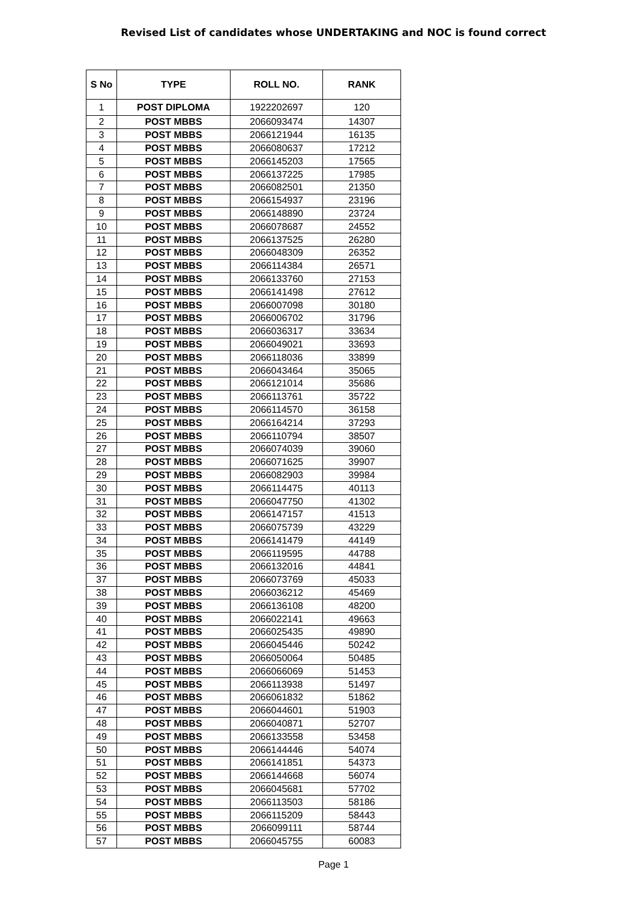Revised List of candidates whose UNDERTAKING and NOC is found correct
| S No | TYPE | ROLL NO. | RANK |
| --- | --- | --- | --- |
| 1 | POST DIPLOMA | 1922202697 | 120 |
| 2 | POST MBBS | 2066093474 | 14307 |
| 3 | POST MBBS | 2066121944 | 16135 |
| 4 | POST MBBS | 2066080637 | 17212 |
| 5 | POST MBBS | 2066145203 | 17565 |
| 6 | POST MBBS | 2066137225 | 17985 |
| 7 | POST MBBS | 2066082501 | 21350 |
| 8 | POST MBBS | 2066154937 | 23196 |
| 9 | POST MBBS | 2066148890 | 23724 |
| 10 | POST MBBS | 2066078687 | 24552 |
| 11 | POST MBBS | 2066137525 | 26280 |
| 12 | POST MBBS | 2066048309 | 26352 |
| 13 | POST MBBS | 2066114384 | 26571 |
| 14 | POST MBBS | 2066133760 | 27153 |
| 15 | POST MBBS | 2066141498 | 27612 |
| 16 | POST MBBS | 2066007098 | 30180 |
| 17 | POST MBBS | 2066006702 | 31796 |
| 18 | POST MBBS | 2066036317 | 33634 |
| 19 | POST MBBS | 2066049021 | 33693 |
| 20 | POST MBBS | 2066118036 | 33899 |
| 21 | POST MBBS | 2066043464 | 35065 |
| 22 | POST MBBS | 2066121014 | 35686 |
| 23 | POST MBBS | 2066113761 | 35722 |
| 24 | POST MBBS | 2066114570 | 36158 |
| 25 | POST MBBS | 2066164214 | 37293 |
| 26 | POST MBBS | 2066110794 | 38507 |
| 27 | POST MBBS | 2066074039 | 39060 |
| 28 | POST MBBS | 2066071625 | 39907 |
| 29 | POST MBBS | 2066082903 | 39984 |
| 30 | POST MBBS | 2066114475 | 40113 |
| 31 | POST MBBS | 2066047750 | 41302 |
| 32 | POST MBBS | 2066147157 | 41513 |
| 33 | POST MBBS | 2066075739 | 43229 |
| 34 | POST MBBS | 2066141479 | 44149 |
| 35 | POST MBBS | 2066119595 | 44788 |
| 36 | POST MBBS | 2066132016 | 44841 |
| 37 | POST MBBS | 2066073769 | 45033 |
| 38 | POST MBBS | 2066036212 | 45469 |
| 39 | POST MBBS | 2066136108 | 48200 |
| 40 | POST MBBS | 2066022141 | 49663 |
| 41 | POST MBBS | 2066025435 | 49890 |
| 42 | POST MBBS | 2066045446 | 50242 |
| 43 | POST MBBS | 2066050064 | 50485 |
| 44 | POST MBBS | 2066066069 | 51453 |
| 45 | POST MBBS | 2066113938 | 51497 |
| 46 | POST MBBS | 2066061832 | 51862 |
| 47 | POST MBBS | 2066044601 | 51903 |
| 48 | POST MBBS | 2066040871 | 52707 |
| 49 | POST MBBS | 2066133558 | 53458 |
| 50 | POST MBBS | 2066144446 | 54074 |
| 51 | POST MBBS | 2066141851 | 54373 |
| 52 | POST MBBS | 2066144668 | 56074 |
| 53 | POST MBBS | 2066045681 | 57702 |
| 54 | POST MBBS | 2066113503 | 58186 |
| 55 | POST MBBS | 2066115209 | 58443 |
| 56 | POST MBBS | 2066099111 | 58744 |
| 57 | POST MBBS | 2066045755 | 60083 |
Page 1